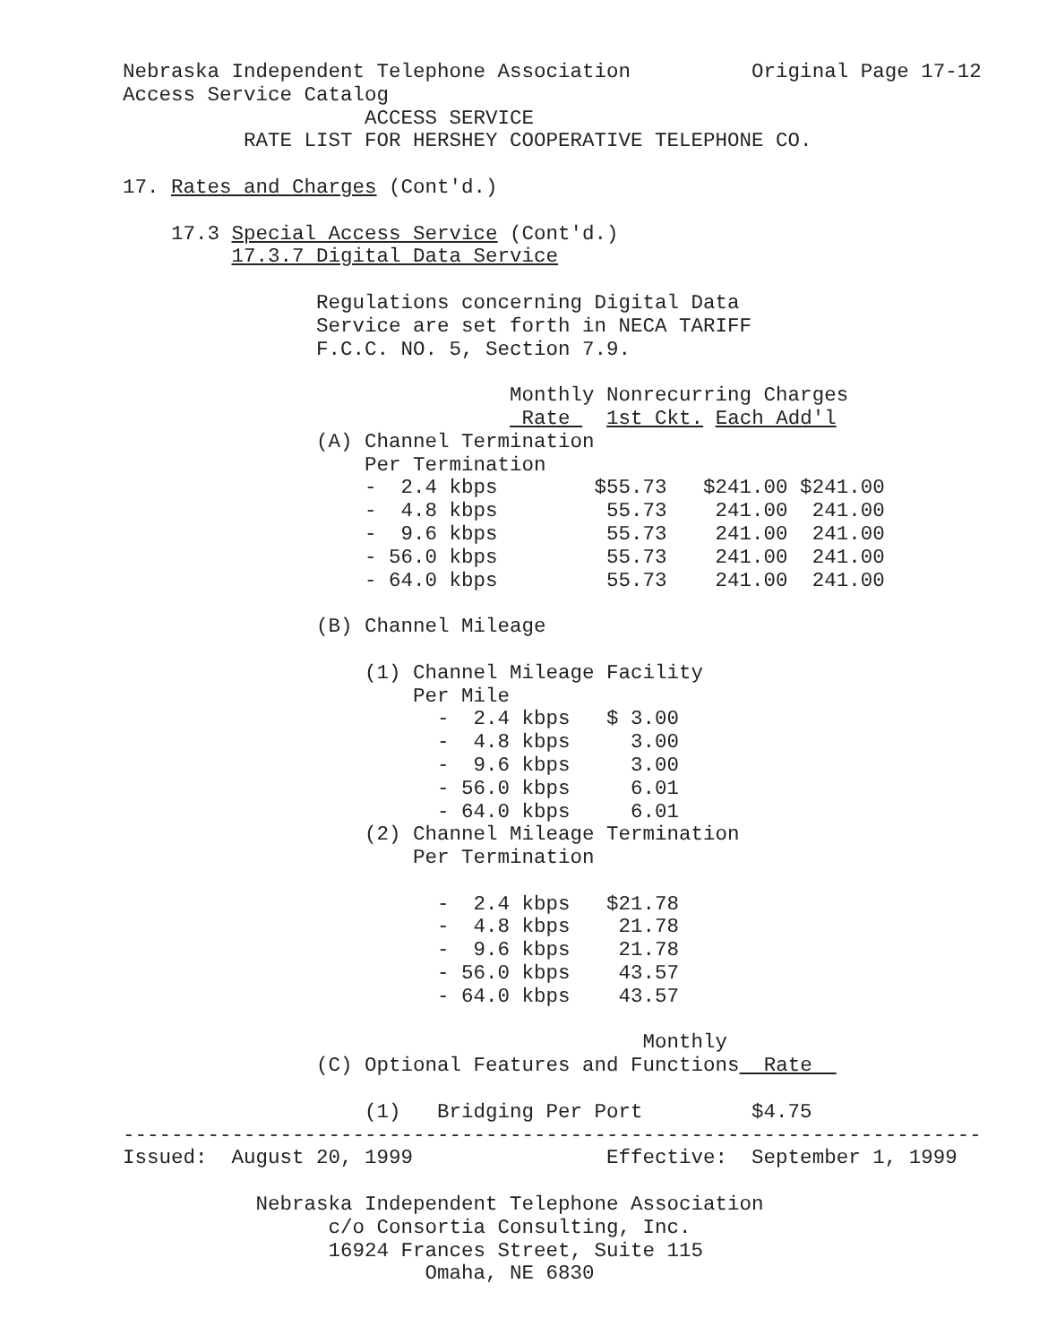Nebraska Independent Telephone Association          Original Page 17-12
Access Service Catalog
                    ACCESS SERVICE
          RATE LIST FOR HERSHEY COOPERATIVE TELEPHONE CO.

17. Rates and Charges (Cont'd.)

    17.3 Special Access Service (Cont'd.)
         17.3.7 Digital Data Service

                Regulations concerning Digital Data
                Service are set forth in NECA TARIFF
                F.C.C. NO. 5, Section 7.9.

                                Monthly Nonrecurring Charges
                                 Rate   1st Ckt. Each Add'l
                (A) Channel Termination
                    Per Termination
                    -  2.4 kbps        $55.73   $241.00 $241.00
                    -  4.8 kbps         55.73    241.00  241.00
                    -  9.6 kbps         55.73    241.00  241.00
                    - 56.0 kbps         55.73    241.00  241.00
                    - 64.0 kbps         55.73    241.00  241.00

                (B) Channel Mileage

                    (1) Channel Mileage Facility
                        Per Mile
                          -  2.4 kbps   $ 3.00
                          -  4.8 kbps     3.00
                          -  9.6 kbps     3.00
                          - 56.0 kbps     6.01
                          - 64.0 kbps     6.01
                    (2) Channel Mileage Termination
                        Per Termination

                          -  2.4 kbps   $21.78
                          -  4.8 kbps    21.78
                          -  9.6 kbps    21.78
                          - 56.0 kbps    43.57
                          - 64.0 kbps    43.57

                                           Monthly
                (C) Optional Features and Functions  Rate  

                    (1)   Bridging Per Port         $4.75
-----------------------------------------------------------------------
Issued:  August 20, 1999                Effective:  September 1, 1999

           Nebraska Independent Telephone Association
                 c/o Consortia Consulting, Inc.
                 16924 Frances Street, Suite 115
                         Omaha, NE 6830